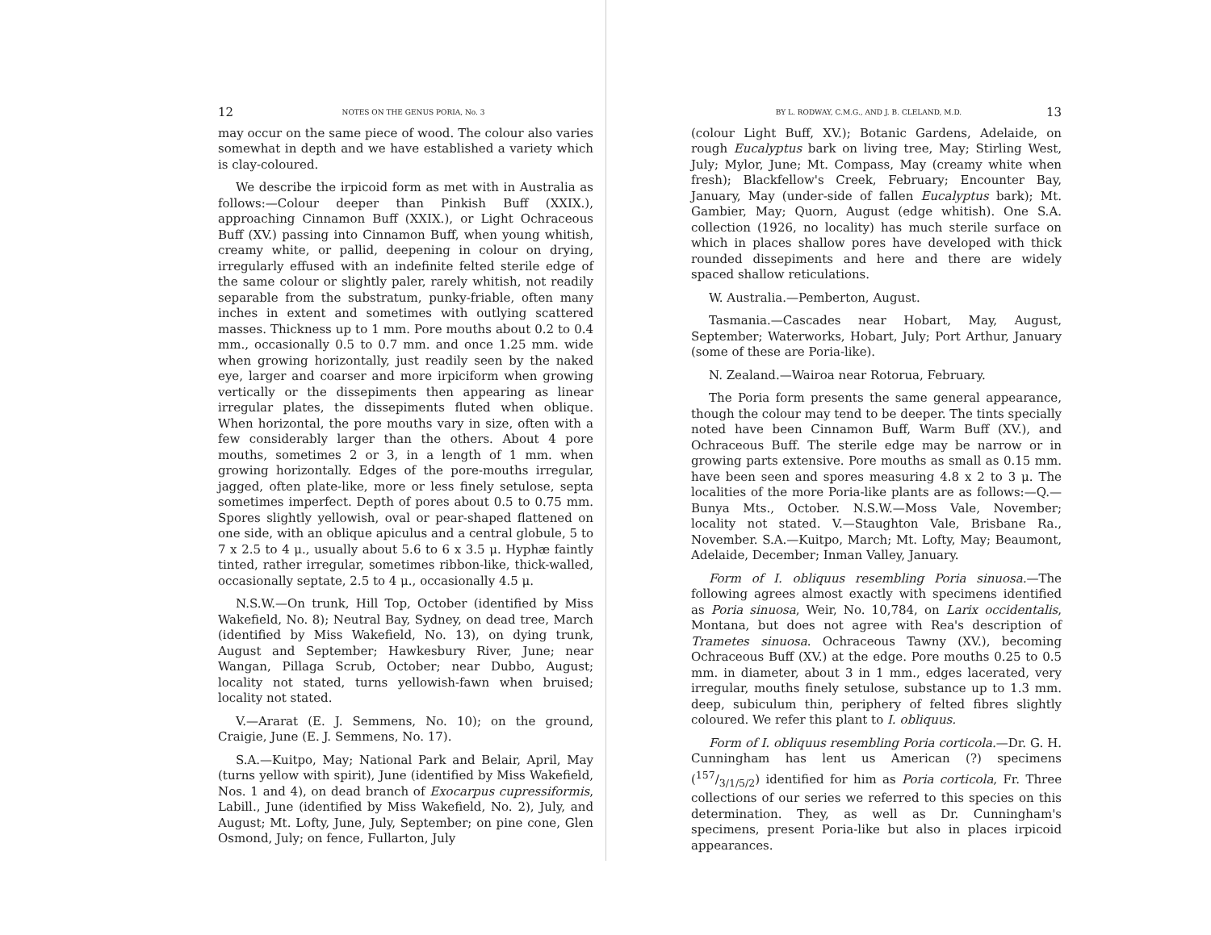12 NOTES ON THE GENUS PORIA, No. 3
may occur on the same piece of wood. The colour also varies somewhat in depth and we have established a variety which is clay-coloured.
We describe the irpicoid form as met with in Australia as follows:—Colour deeper than Pinkish Buff (XXIX.), approaching Cinnamon Buff (XXIX.), or Light Ochraceous Buff (XV.) passing into Cinnamon Buff, when young whitish, creamy white, or pallid, deepening in colour on drying, irregularly effused with an indefinite felted sterile edge of the same colour or slightly paler, rarely whitish, not readily separable from the substratum, punky-friable, often many inches in extent and sometimes with outlying scattered masses. Thickness up to 1 mm. Pore mouths about 0.2 to 0.4 mm., occasionally 0.5 to 0.7 mm. and once 1.25 mm. wide when growing horizontally, just readily seen by the naked eye, larger and coarser and more irpiciform when growing vertically or the dissepiments then appearing as linear irregular plates, the dissepiments fluted when oblique. When horizontal, the pore mouths vary in size, often with a few considerably larger than the others. About 4 pore mouths, sometimes 2 or 3, in a length of 1 mm. when growing horizontally. Edges of the pore-mouths irregular, jagged, often plate-like, more or less finely setulose, septa sometimes imperfect. Depth of pores about 0.5 to 0.75 mm. Spores slightly yellowish, oval or pear-shaped flattened on one side, with an oblique apiculus and a central globule, 5 to 7 x 2.5 to 4 μ., usually about 5.6 to 6 x 3.5 μ. Hyphæ faintly tinted, rather irregular, sometimes ribbon-like, thick-walled, occasionally septate, 2.5 to 4 μ., occasionally 4.5 μ.
N.S.W.—On trunk, Hill Top, October (identified by Miss Wakefield, No. 8); Neutral Bay, Sydney, on dead tree, March (identified by Miss Wakefield, No. 13), on dying trunk, August and September; Hawkesbury River, June; near Wangan, Pillaga Scrub, October; near Dubbo, August; locality not stated, turns yellowish-fawn when bruised; locality not stated.
V.—Ararat (E. J. Semmens, No. 10); on the ground, Craigie, June (E. J. Semmens, No. 17).
S.A.—Kuitpo, May; National Park and Belair, April, May (turns yellow with spirit), June (identified by Miss Wakefield, Nos. 1 and 4), on dead branch of Exocarpus cupressiformis, Labill., June (identified by Miss Wakefield, No. 2), July, and August; Mt. Lofty, June, July, September; on pine cone, Glen Osmond, July; on fence, Fullarton, July
BY L. RODWAY, C.M.G., AND J. B. CLELAND, M.D. 13
(colour Light Buff, XV.); Botanic Gardens, Adelaide, on rough Eucalyptus bark on living tree, May; Stirling West, July; Mylor, June; Mt. Compass, May (creamy white when fresh); Blackfellow's Creek, February; Encounter Bay, January, May (under-side of fallen Eucalyptus bark); Mt. Gambier, May; Quorn, August (edge whitish). One S.A. collection (1926, no locality) has much sterile surface on which in places shallow pores have developed with thick rounded dissepiments and here and there are widely spaced shallow reticulations.
W. Australia.—Pemberton, August.
Tasmania.—Cascades near Hobart, May, August, September; Waterworks, Hobart, July; Port Arthur, January (some of these are Poria-like).
N. Zealand.—Wairoa near Rotorua, February.
The Poria form presents the same general appearance, though the colour may tend to be deeper. The tints specially noted have been Cinnamon Buff, Warm Buff (XV.), and Ochraceous Buff. The sterile edge may be narrow or in growing parts extensive. Pore mouths as small as 0.15 mm. have been seen and spores measuring 4.8 x 2 to 3 μ. The localities of the more Poria-like plants are as follows:—Q.—Bunya Mts., October. N.S.W.—Moss Vale, November; locality not stated. V.—Staughton Vale, Brisbane Ra., November. S.A.—Kuitpo, March; Mt. Lofty, May; Beaumont, Adelaide, December; Inman Valley, January.
Form of I. obliquus resembling Poria sinuosa.—The following agrees almost exactly with specimens identified as Poria sinuosa, Weir, No. 10,784, on Larix occidentalis, Montana, but does not agree with Rea's description of Trametes sinuosa. Ochraceous Tawny (XV.), becoming Ochraceous Buff (XV.) at the edge. Pore mouths 0.25 to 0.5 mm. in diameter, about 3 in 1 mm., edges lacerated, very irregular, mouths finely setulose, substance up to 1.3 mm. deep, subiculum thin, periphery of felted fibres slightly coloured. We refer this plant to I. obliquus.
Form of I. obliquus resembling Poria corticola.—Dr. G. H. Cunningham has lent us American (?) specimens (157/3/1/5/2) identified for him as Poria corticola, Fr. Three collections of our series we referred to this species on this determination. They, as well as Dr. Cunningham's specimens, present Poria-like but also in places irpicoid appearances.